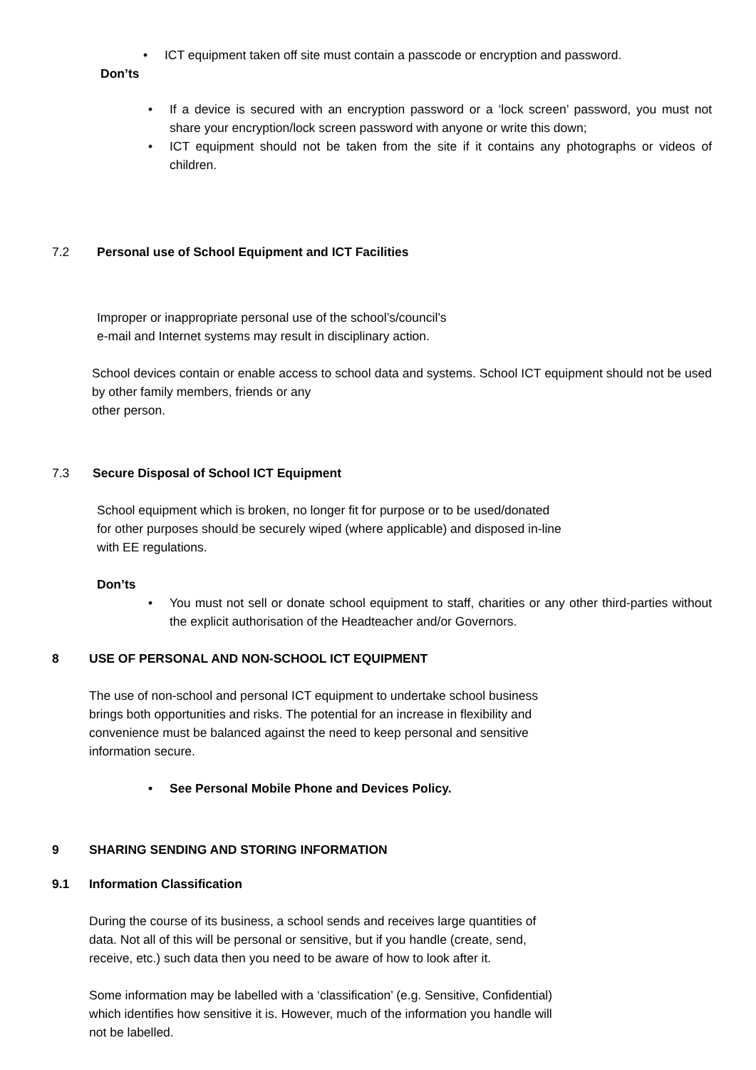• ICT equipment taken off site must contain a passcode or encryption and password.
Don’ts
• If a device is secured with an encryption password or a ‘lock screen’ password, you must not share your encryption/lock screen password with anyone or write this down;
• ICT equipment should not be taken from the site if it contains any photographs or videos of children.
7.2 Personal use of School Equipment and ICT Facilities
Improper or inappropriate personal use of the school’s/council’s
e-mail and Internet systems may result in disciplinary action.
School devices contain or enable access to school data and systems. School ICT equipment should not be used by other family members, friends or any
other person.
7.3 Secure Disposal of School ICT Equipment
School equipment which is broken, no longer fit for purpose or to be used/donated
for other purposes should be securely wiped (where applicable) and disposed in-line
with EE regulations.
Don’ts
• You must not sell or donate school equipment to staff, charities or any other third-parties without the explicit authorisation of the Headteacher and/or Governors.
8 USE OF PERSONAL AND NON-SCHOOL ICT EQUIPMENT
The use of non-school and personal ICT equipment to undertake school business
brings both opportunities and risks. The potential for an increase in flexibility and
convenience must be balanced against the need to keep personal and sensitive
information secure.
• See Personal Mobile Phone and Devices Policy.
9 SHARING SENDING AND STORING INFORMATION
9.1 Information Classification
During the course of its business, a school sends and receives large quantities of
data. Not all of this will be personal or sensitive, but if you handle (create, send,
receive, etc.) such data then you need to be aware of how to look after it.
Some information may be labelled with a ‘classification’ (e.g. Sensitive, Confidential)
which identifies how sensitive it is. However, much of the information you handle will
not be labelled.